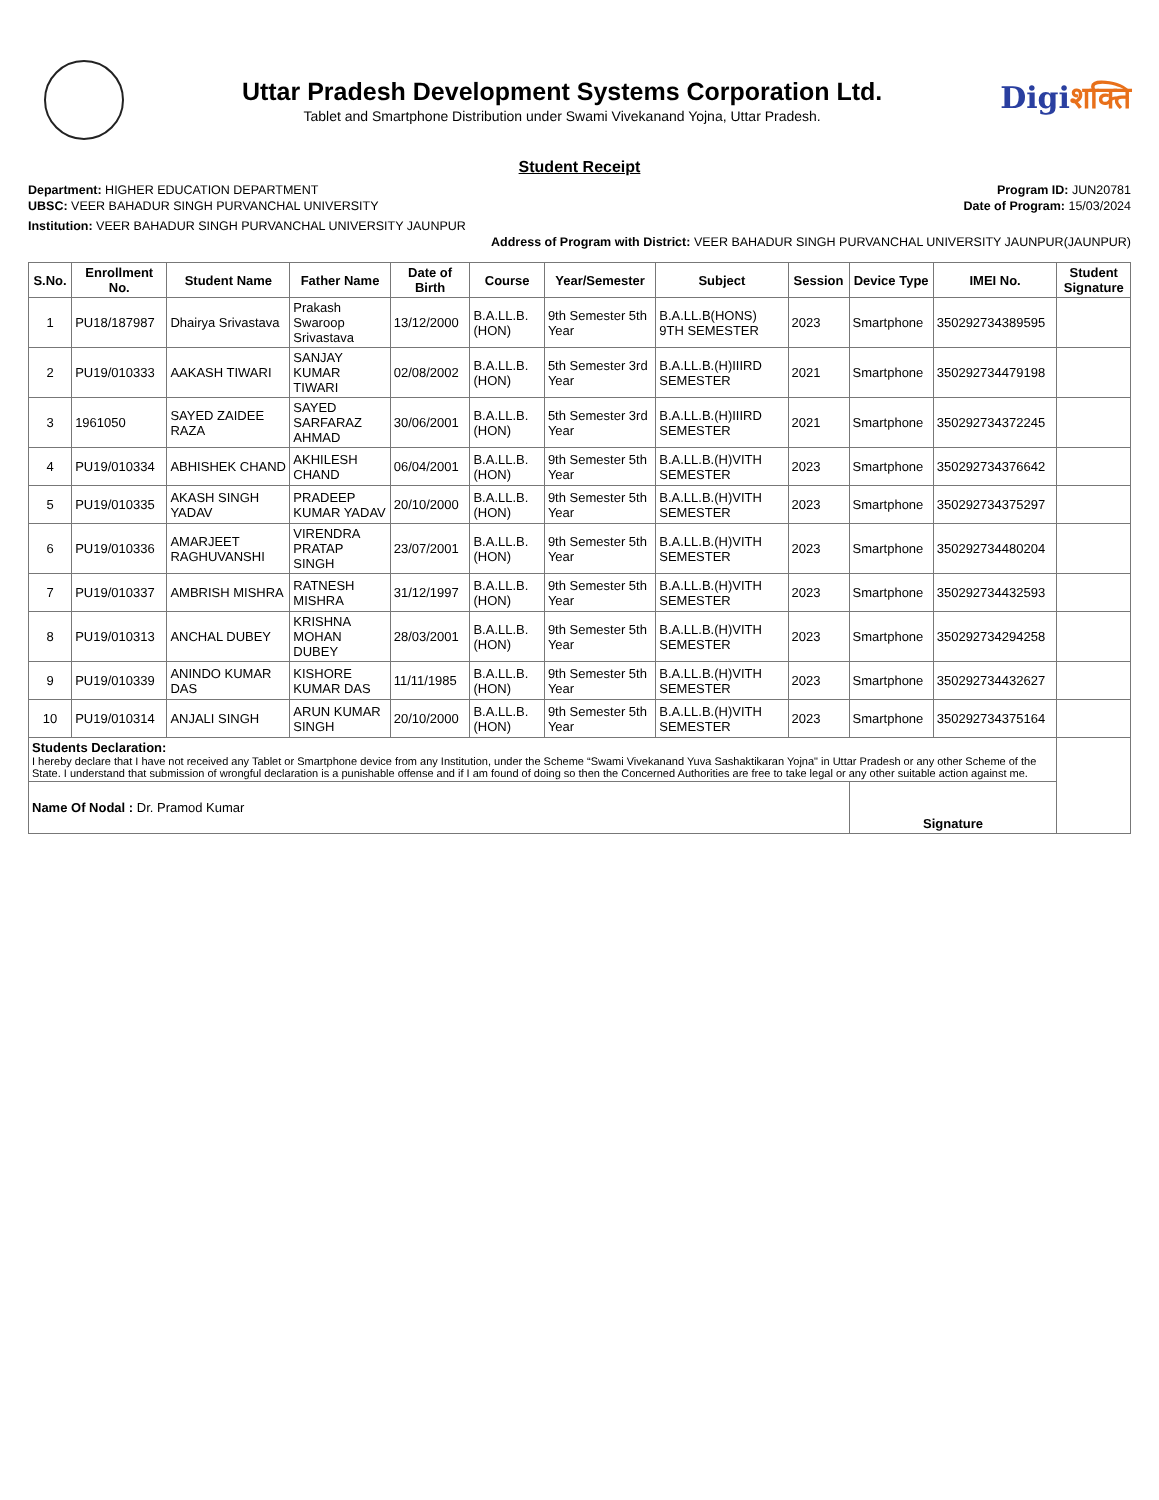Uttar Pradesh Development Systems Corporation Ltd.
Tablet and Smartphone Distribution under Swami Vivekanand Yojna, Uttar Pradesh.
Digiशक्ति
Student Receipt
Department: HIGHER EDUCATION DEPARTMENT
UBSC: VEER BAHADUR SINGH PURVANCHAL UNIVERSITY
Program ID: JUN20781
Date of Program: 15/03/2024
Institution: VEER BAHADUR SINGH PURVANCHAL UNIVERSITY JAUNPUR
Address of Program with District: VEER BAHADUR SINGH PURVANCHAL UNIVERSITY JAUNPUR(JAUNPUR)
| S.No. | Enrollment No. | Student Name | Father Name | Date of Birth | Course | Year/Semester | Subject | Session | Device Type | IMEI No. | Student Signature |
| --- | --- | --- | --- | --- | --- | --- | --- | --- | --- | --- | --- |
| 1 | PU18/187987 | Dhairya Srivastava | Prakash Swaroop Srivastava | 13/12/2000 | B.A.LL.B. (HON) | 9th Semester 5th Year | B.A.LL.B(HONS) 9TH SEMESTER | 2023 | Smartphone | 350292734389595 | |
| 2 | PU19/010333 | AAKASH TIWARI | SANJAY KUMAR TIWARI | 02/08/2002 | B.A.LL.B. (HON) | 5th Semester 3rd Year | B.A.LL.B.(H)IIIRD SEMESTER | 2021 | Smartphone | 350292734479198 | |
| 3 | 1961050 | SAYED ZAIDEE RAZA | SAYED SARFARAZ AHMAD | 30/06/2001 | B.A.LL.B. (HON) | 5th Semester 3rd Year | B.A.LL.B.(H)IIIRD SEMESTER | 2021 | Smartphone | 350292734372245 | |
| 4 | PU19/010334 | ABHISHEK CHAND | AKHILESH CHAND | 06/04/2001 | B.A.LL.B. (HON) | 9th Semester 5th Year | B.A.LL.B.(H)VITH SEMESTER | 2023 | Smartphone | 350292734376642 | |
| 5 | PU19/010335 | AKASH SINGH YADAV | PRADEEP KUMAR YADAV | 20/10/2000 | B.A.LL.B. (HON) | 9th Semester 5th Year | B.A.LL.B.(H)VITH SEMESTER | 2023 | Smartphone | 350292734375297 | |
| 6 | PU19/010336 | AMARJEET RAGHUVANSHI | VIRENDRA PRATAP SINGH | 23/07/2001 | B.A.LL.B. (HON) | 9th Semester 5th Year | B.A.LL.B.(H)VITH SEMESTER | 2023 | Smartphone | 350292734480204 | |
| 7 | PU19/010337 | AMBRISH MISHRA | RATNESH MISHRA | 31/12/1997 | B.A.LL.B. (HON) | 9th Semester 5th Year | B.A.LL.B.(H)VITH SEMESTER | 2023 | Smartphone | 350292734432593 | |
| 8 | PU19/010313 | ANCHAL DUBEY | KRISHNA MOHAN DUBEY | 28/03/2001 | B.A.LL.B. (HON) | 9th Semester 5th Year | B.A.LL.B.(H)VITH SEMESTER | 2023 | Smartphone | 350292734294258 | |
| 9 | PU19/010339 | ANINDO KUMAR DAS | KISHORE KUMAR DAS | 11/11/1985 | B.A.LL.B. (HON) | 9th Semester 5th Year | B.A.LL.B.(H)VITH SEMESTER | 2023 | Smartphone | 350292734432627 | |
| 10 | PU19/010314 | ANJALI SINGH | ARUN KUMAR SINGH | 20/10/2000 | B.A.LL.B. (HON) | 9th Semester 5th Year | B.A.LL.B.(H)VITH SEMESTER | 2023 | Smartphone | 350292734375164 | |
| Students Declaration: I hereby declare that I have not received any Tablet or Smartphone device from any Institution, under the Scheme “Swami Vivekanand Yuva Sashaktikaran Yojna" in Uttar Pradesh or any other Scheme of the State. I understand that submission of wrongful declaration is a punishable offense and if I am found of doing so then the Concerned Authorities are free to take legal or any other suitable action against me. | | | | | | | | | | | |
| Name Of Nodal : Dr. Pramod Kumar | | | | | | | | | Signature | | |